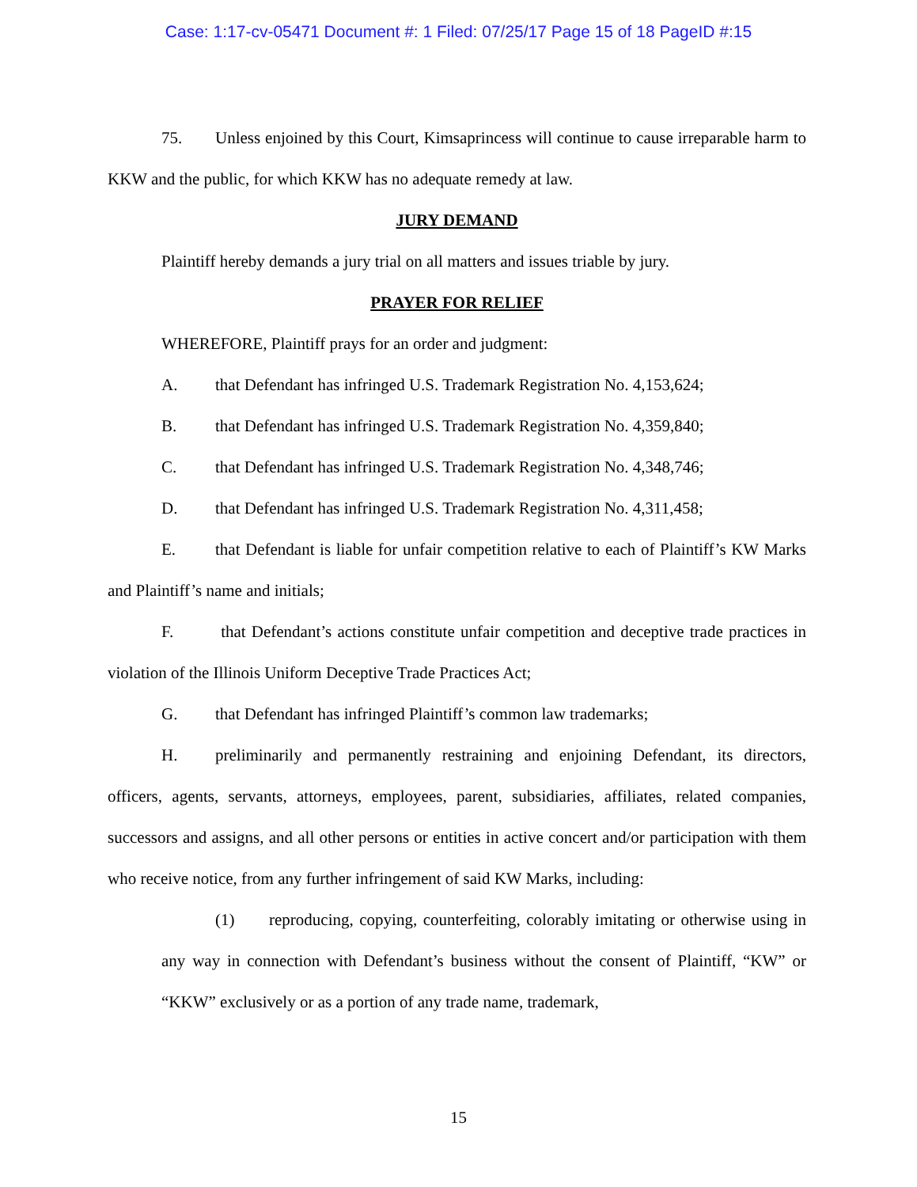Case: 1:17-cv-05471 Document #: 1 Filed: 07/25/17 Page 15 of 18 PageID #:15
75. Unless enjoined by this Court, Kimsaprincess will continue to cause irreparable harm to KKW and the public, for which KKW has no adequate remedy at law.
JURY DEMAND
Plaintiff hereby demands a jury trial on all matters and issues triable by jury.
PRAYER FOR RELIEF
WHEREFORE, Plaintiff prays for an order and judgment:
A. that Defendant has infringed U.S. Trademark Registration No. 4,153,624;
B. that Defendant has infringed U.S. Trademark Registration No. 4,359,840;
C. that Defendant has infringed U.S. Trademark Registration No. 4,348,746;
D. that Defendant has infringed U.S. Trademark Registration No. 4,311,458;
E. that Defendant is liable for unfair competition relative to each of Plaintiff’s KW Marks and Plaintiff’s name and initials;
F. that Defendant’s actions constitute unfair competition and deceptive trade practices in violation of the Illinois Uniform Deceptive Trade Practices Act;
G. that Defendant has infringed Plaintiff’s common law trademarks;
H. preliminarily and permanently restraining and enjoining Defendant, its directors, officers, agents, servants, attorneys, employees, parent, subsidiaries, affiliates, related companies, successors and assigns, and all other persons or entities in active concert and/or participation with them who receive notice, from any further infringement of said KW Marks, including:
(1) reproducing, copying, counterfeiting, colorably imitating or otherwise using in any way in connection with Defendant’s business without the consent of Plaintiff, “KW” or “KKW” exclusively or as a portion of any trade name, trademark,
15